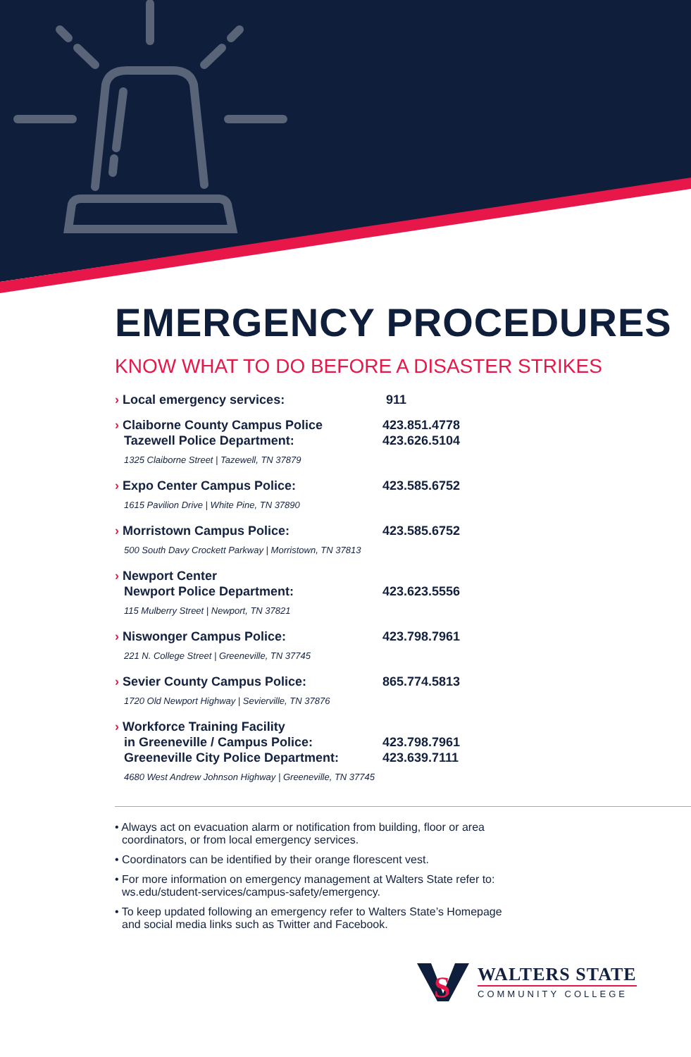EMERGENCY PROCEDURES
KNOW WHAT TO DO BEFORE A DISASTER STRIKES
| › Local emergency services: | 911 |
| › Claiborne County Campus Police Tazewell Police Department: 1325 Claiborne Street / Tazewell, TN 37879 | 423.851.4778 423.626.5104 |
| › Expo Center Campus Police: 1615 Pavilion Drive / White Pine, TN 37890 | 423.585.6752 |
| › Morristown Campus Police: 500 South Davy Crockett Parkway / Morristown, TN 37813 | 423.585.6752 |
| › Newport Center Newport Police Department: 115 Mulberry Street / Newport, TN 37821 | 423.623.5556 |
| › Niswonger Campus Police: 221 N. College Street / Greeneville, TN 37745 | 423.798.7961 |
| › Sevier County Campus Police: 1720 Old Newport Highway / Sevierville, TN 37876 | 865.774.5813 |
| › Workforce Training Facility in Greeneville / Campus Police: Greeneville City Police Department: 4680 West Andrew Johnson Highway / Greeneville, TN 37745 | 423.798.7961 423.639.7111 |
• Always act on evacuation alarm or notification from building, floor or area coordinators, or from local emergency services.
• Coordinators can be identified by their orange florescent vest.
• For more information on emergency management at Walters State refer to: ws.edu/student-services/campus-safety/emergency.
• To keep updated following an emergency refer to Walters State’s Homepage and social media links such as Twitter and Facebook.
S
WALTERS STATE
COMMUNITY COLLEGE